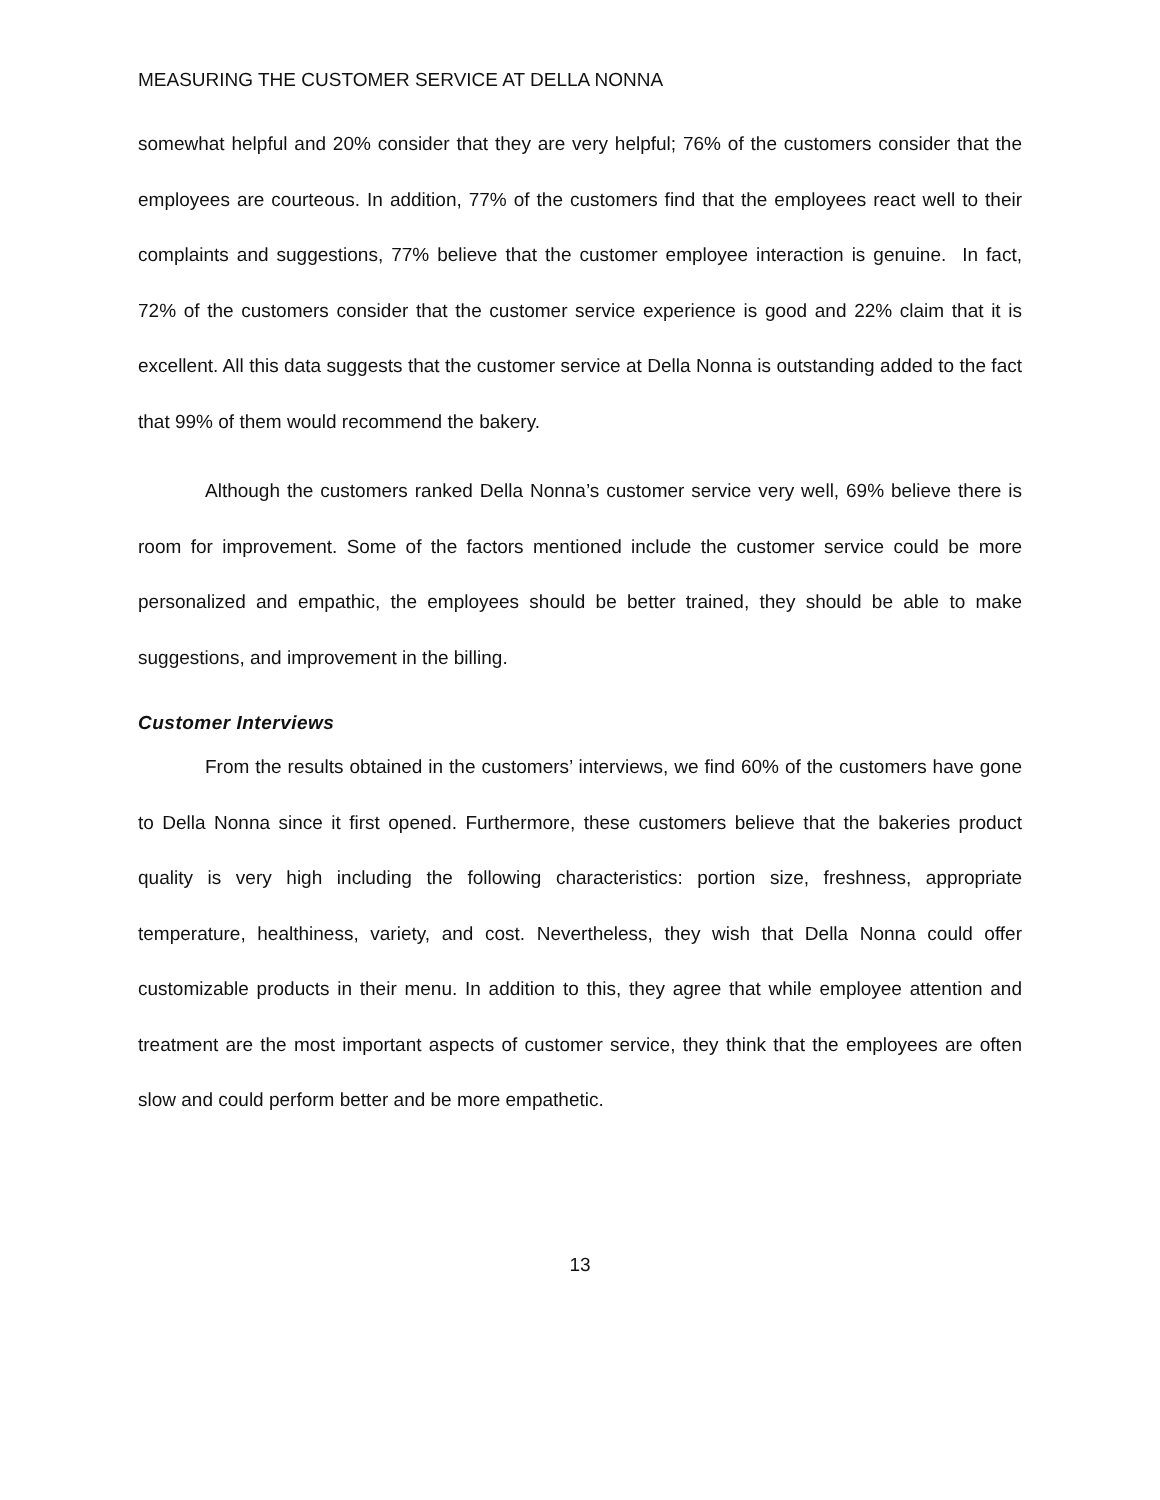MEASURING THE CUSTOMER SERVICE AT DELLA NONNA
somewhat helpful and 20% consider that they are very helpful; 76% of the customers consider that the employees are courteous. In addition, 77% of the customers find that the employees react well to their complaints and suggestions, 77% believe that the customer employee interaction is genuine. In fact, 72% of the customers consider that the customer service experience is good and 22% claim that it is excellent. All this data suggests that the customer service at Della Nonna is outstanding added to the fact that 99% of them would recommend the bakery.
Although the customers ranked Della Nonna’s customer service very well, 69% believe there is room for improvement. Some of the factors mentioned include the customer service could be more personalized and empathic, the employees should be better trained, they should be able to make suggestions, and improvement in the billing.
Customer Interviews
From the results obtained in the customers’ interviews, we find 60% of the customers have gone to Della Nonna since it first opened. Furthermore, these customers believe that the bakeries product quality is very high including the following characteristics: portion size, freshness, appropriate temperature, healthiness, variety, and cost. Nevertheless, they wish that Della Nonna could offer customizable products in their menu. In addition to this, they agree that while employee attention and treatment are the most important aspects of customer service, they think that the employees are often slow and could perform better and be more empathetic.
13